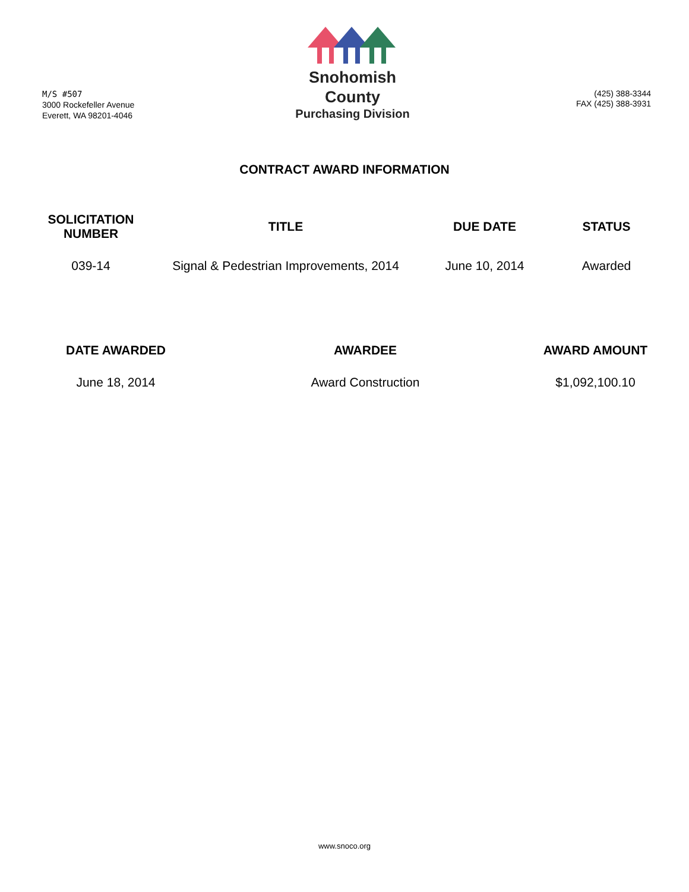M/S #507
3000 Rockefeller Avenue
Everett, WA 98201-4046
Snohomish
County
Purchasing Division
(425) 388-3344
FAX (425) 388-3931
CONTRACT AWARD INFORMATION
| SOLICITATION NUMBER | TITLE | DUE DATE | STATUS |
| --- | --- | --- | --- |
| 039-14 | Signal & Pedestrian Improvements, 2014 | June 10, 2014 | Awarded |
| DATE AWARDED | AWARDEE | AWARD AMOUNT |
| --- | --- | --- |
| June 18, 2014 | Award Construction | $1,092,100.10 |
www.snoco.org